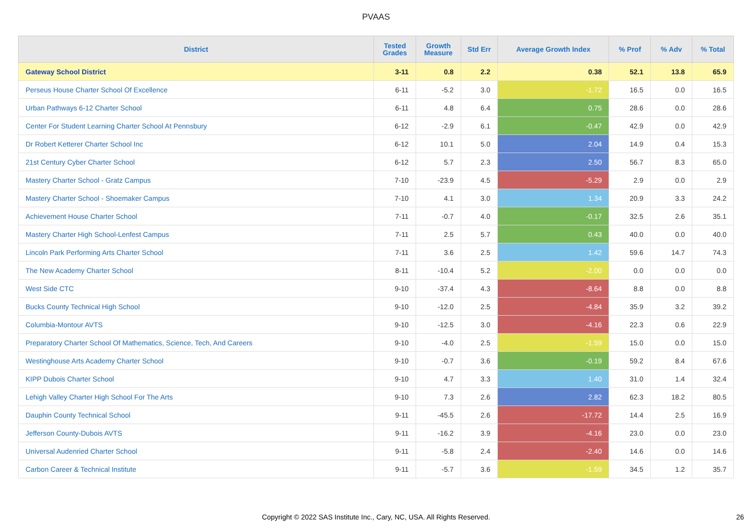PVAAS
| District | Tested Grades | Growth Measure | Std Err | Average Growth Index | % Prof | % Adv | % Total |
| --- | --- | --- | --- | --- | --- | --- | --- |
| Gateway School District | 3-11 | 0.8 | 2.2 | 0.38 | 52.1 | 13.8 | 65.9 |
| Perseus House Charter School Of Excellence | 6-11 | -5.2 | 3.0 | -1.72 | 16.5 | 0.0 | 16.5 |
| Urban Pathways 6-12 Charter School | 6-11 | 4.8 | 6.4 | 0.75 | 28.6 | 0.0 | 28.6 |
| Center For Student Learning Charter School At Pennsbury | 6-12 | -2.9 | 6.1 | -0.47 | 42.9 | 0.0 | 42.9 |
| Dr Robert Ketterer Charter School Inc | 6-12 | 10.1 | 5.0 | 2.04 | 14.9 | 0.4 | 15.3 |
| 21st Century Cyber Charter School | 6-12 | 5.7 | 2.3 | 2.50 | 56.7 | 8.3 | 65.0 |
| Mastery Charter School - Gratz Campus | 7-10 | -23.9 | 4.5 | -5.29 | 2.9 | 0.0 | 2.9 |
| Mastery Charter School - Shoemaker Campus | 7-10 | 4.1 | 3.0 | 1.34 | 20.9 | 3.3 | 24.2 |
| Achievement House Charter School | 7-11 | -0.7 | 4.0 | -0.17 | 32.5 | 2.6 | 35.1 |
| Mastery Charter High School-Lenfest Campus | 7-11 | 2.5 | 5.7 | 0.43 | 40.0 | 0.0 | 40.0 |
| Lincoln Park Performing Arts Charter School | 7-11 | 3.6 | 2.5 | 1.42 | 59.6 | 14.7 | 74.3 |
| The New Academy Charter School | 8-11 | -10.4 | 5.2 | -2.00 | 0.0 | 0.0 | 0.0 |
| West Side CTC | 9-10 | -37.4 | 4.3 | -8.64 | 8.8 | 0.0 | 8.8 |
| Bucks County Technical High School | 9-10 | -12.0 | 2.5 | -4.84 | 35.9 | 3.2 | 39.2 |
| Columbia-Montour AVTS | 9-10 | -12.5 | 3.0 | -4.16 | 22.3 | 0.6 | 22.9 |
| Preparatory Charter School Of Mathematics, Science, Tech, And Careers | 9-10 | -4.0 | 2.5 | -1.59 | 15.0 | 0.0 | 15.0 |
| Westinghouse Arts Academy Charter School | 9-10 | -0.7 | 3.6 | -0.19 | 59.2 | 8.4 | 67.6 |
| KIPP Dubois Charter School | 9-10 | 4.7 | 3.3 | 1.40 | 31.0 | 1.4 | 32.4 |
| Lehigh Valley Charter High School For The Arts | 9-10 | 7.3 | 2.6 | 2.82 | 62.3 | 18.2 | 80.5 |
| Dauphin County Technical School | 9-11 | -45.5 | 2.6 | -17.72 | 14.4 | 2.5 | 16.9 |
| Jefferson County-Dubois AVTS | 9-11 | -16.2 | 3.9 | -4.16 | 23.0 | 0.0 | 23.0 |
| Universal Audenried Charter School | 9-11 | -5.8 | 2.4 | -2.40 | 14.6 | 0.0 | 14.6 |
| Carbon Career & Technical Institute | 9-11 | -5.7 | 3.6 | -1.59 | 34.5 | 1.2 | 35.7 |
Copyright © 2022 SAS Institute Inc., Cary, NC, USA. All Rights Reserved. 26